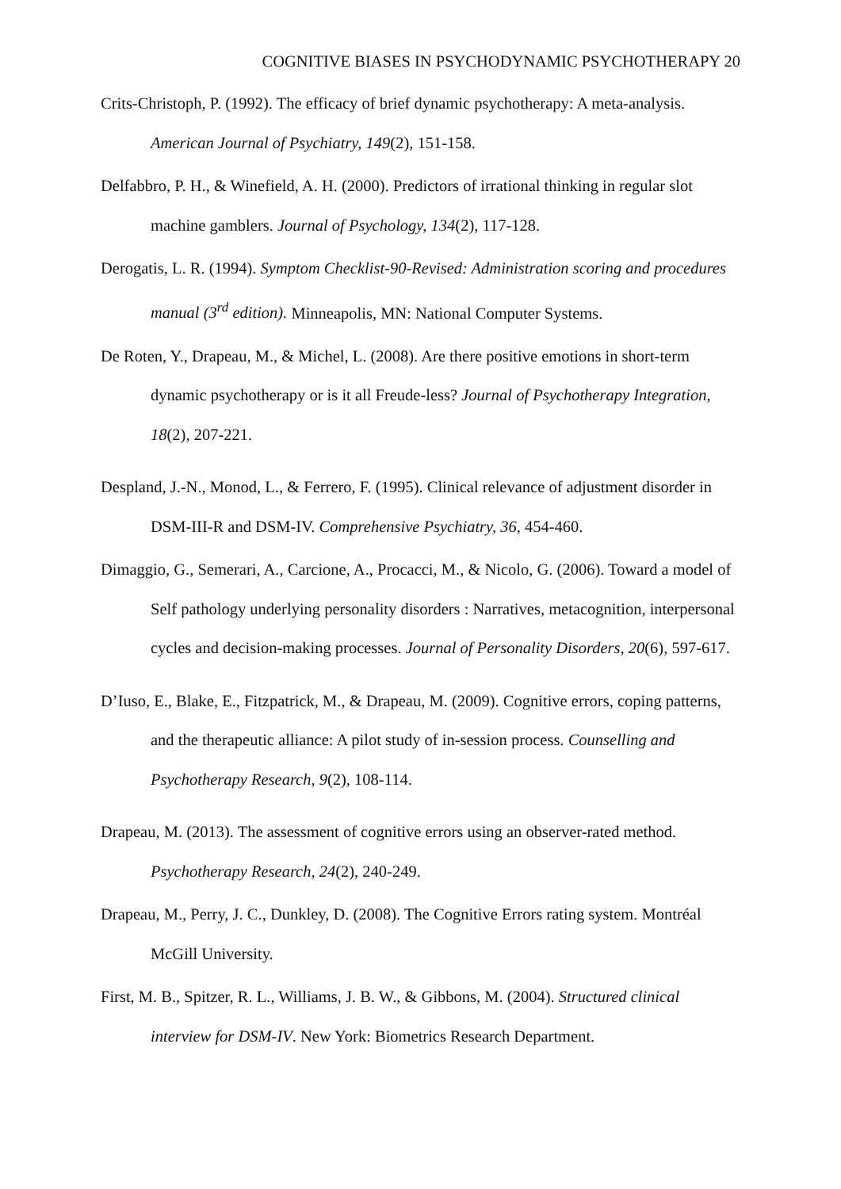COGNITIVE BIASES IN PSYCHODYNAMIC PSYCHOTHERAPY 20
Crits-Christoph, P. (1992). The efficacy of brief dynamic psychotherapy: A meta-analysis. American Journal of Psychiatry, 149(2), 151-158.
Delfabbro, P. H., & Winefield, A. H. (2000). Predictors of irrational thinking in regular slot machine gamblers. Journal of Psychology, 134(2), 117-128.
Derogatis, L. R. (1994). Symptom Checklist-90-Revised: Administration scoring and procedures manual (3<sup>rd</sup> edition). Minneapolis, MN: National Computer Systems.
De Roten, Y., Drapeau, M., & Michel, L. (2008). Are there positive emotions in short-term dynamic psychotherapy or is it all Freude-less? Journal of Psychotherapy Integration, 18(2), 207-221.
Despland, J.-N., Monod, L., & Ferrero, F. (1995). Clinical relevance of adjustment disorder in DSM-III-R and DSM-IV. Comprehensive Psychiatry, 36, 454-460.
Dimaggio, G., Semerari, A., Carcione, A., Procacci, M., & Nicolo, G. (2006). Toward a model of Self pathology underlying personality disorders : Narratives, metacognition, interpersonal cycles and decision-making processes. Journal of Personality Disorders, 20(6), 597-617.
D’Iuso, E., Blake, E., Fitzpatrick, M., & Drapeau, M. (2009). Cognitive errors, coping patterns, and the therapeutic alliance: A pilot study of in-session process. Counselling and Psychotherapy Research, 9(2), 108-114.
Drapeau, M. (2013). The assessment of cognitive errors using an observer-rated method. Psychotherapy Research, 24(2), 240-249.
Drapeau, M., Perry, J. C., Dunkley, D. (2008). The Cognitive Errors rating system. Montréal McGill University.
First, M. B., Spitzer, R. L., Williams, J. B. W., & Gibbons, M. (2004). Structured clinical interview for DSM-IV. New York: Biometrics Research Department.